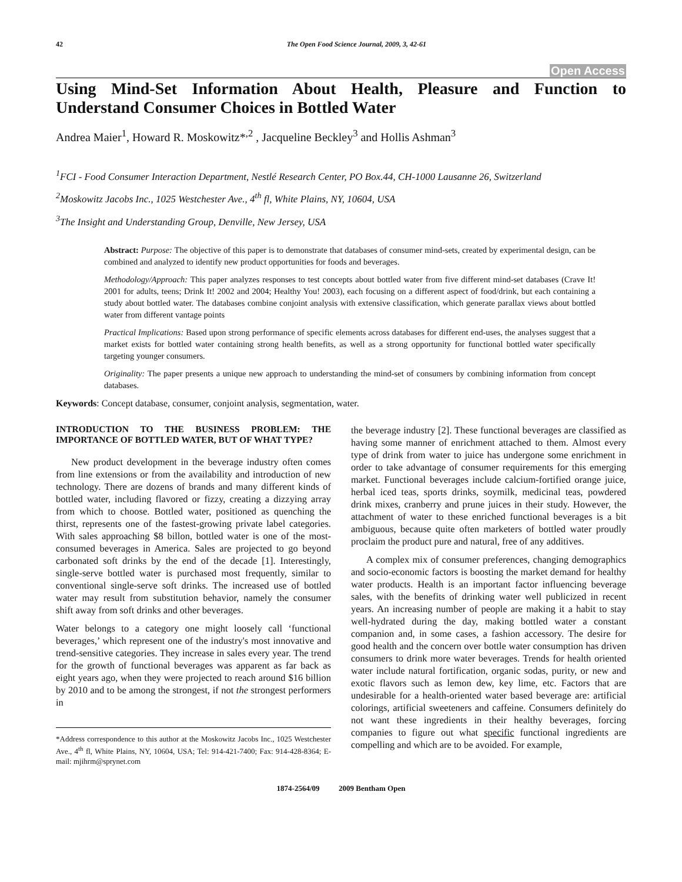42 The Open Food Science Journal, 2009, 3, 42-61
Open Access
Using Mind-Set Information About Health, Pleasure and Function to Understand Consumer Choices in Bottled Water
Andrea Maier<sup>1</sup>, Howard R. Moskowitz*<sup>,2</sup> , Jacqueline Beckley<sup>3</sup> and Hollis Ashman<sup>3</sup>
<sup>1</sup> FCI - Food Consumer Interaction Department, Nestlé Research Center, PO Box.44, CH-1000 Lausanne 26, Switzerland
<sup>2</sup> Moskowitz Jacobs Inc., 1025 Westchester Ave., 4<sup>th</sup> fl, White Plains, NY, 10604, USA
<sup>3</sup> The Insight and Understanding Group, Denville, New Jersey, USA
Abstract: Purpose: The objective of this paper is to demonstrate that databases of consumer mind-sets, created by experimental design, can be combined and analyzed to identify new product opportunities for foods and beverages.
Methodology/Approach: This paper analyzes responses to test concepts about bottled water from five different mind-set databases (Crave It! 2001 for adults, teens; Drink It! 2002 and 2004; Healthy You! 2003), each focusing on a different aspect of food/drink, but each containing a study about bottled water. The databases combine conjoint analysis with extensive classification, which generate parallax views about bottled water from different vantage points
Practical Implications: Based upon strong performance of specific elements across databases for different end-uses, the analyses suggest that a market exists for bottled water containing strong health benefits, as well as a strong opportunity for functional bottled water specifically targeting younger consumers.
Originality: The paper presents a unique new approach to understanding the mind-set of consumers by combining information from concept databases.
Keywords: Concept database, consumer, conjoint analysis, segmentation, water.
INTRODUCTION TO THE BUSINESS PROBLEM: THE IMPORTANCE OF BOTTLED WATER, BUT OF WHAT TYPE?
New product development in the beverage industry often comes from line extensions or from the availability and introduction of new technology. There are dozens of brands and many different kinds of bottled water, including flavored or fizzy, creating a dizzying array from which to choose. Bottled water, positioned as quenching the thirst, represents one of the fastest-growing private label categories. With sales approaching $8 billon, bottled water is one of the most-consumed beverages in America. Sales are projected to go beyond carbonated soft drinks by the end of the decade [1]. Interestingly, single-serve bottled water is purchased most frequently, similar to conventional single-serve soft drinks. The increased use of bottled water may result from substitution behavior, namely the consumer shift away from soft drinks and other beverages.
Water belongs to a category one might loosely call ‘functional beverages,’ which represent one of the industry's most innovative and trend-sensitive categories. They increase in sales every year. The trend for the growth of functional beverages was apparent as far back as eight years ago, when they were projected to reach around $16 billion by 2010 and to be among the strongest, if not the strongest performers in
*Address correspondence to this author at the Moskowitz Jacobs Inc., 1025 Westchester Ave., 4<sup>th</sup> fl, White Plains, NY, 10604, USA; Tel: 914-421-7400; Fax: 914-428-8364; E-mail: mjihrm@sprynet.com
the beverage industry [2]. These functional beverages are classified as having some manner of enrichment attached to them. Almost every type of drink from water to juice has undergone some enrichment in order to take advantage of consumer requirements for this emerging market. Functional beverages include calcium-fortified orange juice, herbal iced teas, sports drinks, soymilk, medicinal teas, powdered drink mixes, cranberry and prune juices in their study. However, the attachment of water to these enriched functional beverages is a bit ambiguous, because quite often marketers of bottled water proudly proclaim the product pure and natural, free of any additives.
A complex mix of consumer preferences, changing demographics and socio-economic factors is boosting the market demand for healthy water products. Health is an important factor influencing beverage sales, with the benefits of drinking water well publicized in recent years. An increasing number of people are making it a habit to stay well-hydrated during the day, making bottled water a constant companion and, in some cases, a fashion accessory. The desire for good health and the concern over bottle water consumption has driven consumers to drink more water beverages. Trends for health oriented water include natural fortification, organic sodas, purity, or new and exotic flavors such as lemon dew, key lime, etc. Factors that are undesirable for a health-oriented water based beverage are: artificial colorings, artificial sweeteners and caffeine. Consumers definitely do not want these ingredients in their healthy beverages, forcing companies to figure out what specific functional ingredients are compelling and which are to be avoided. For example,
1874-2564/09 2009 Bentham Open